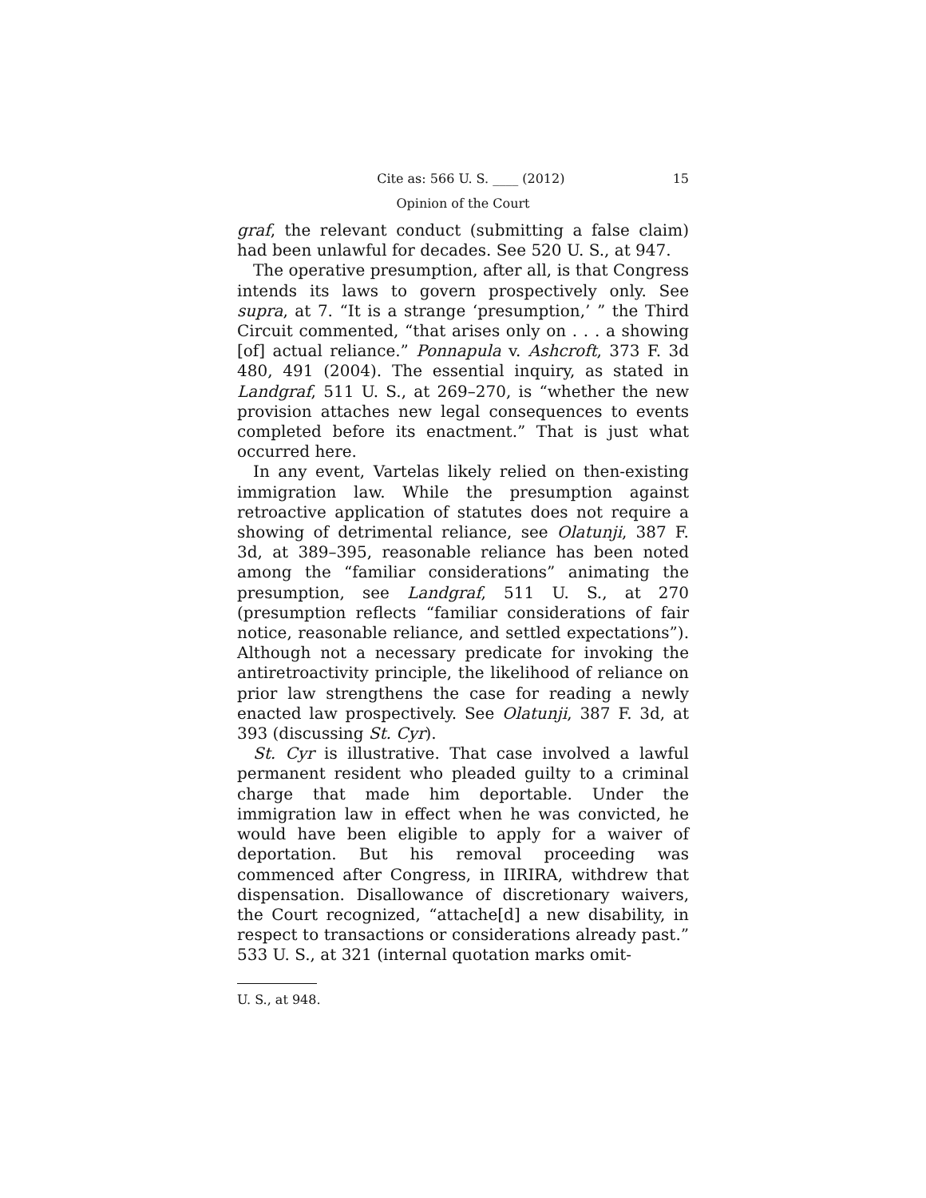Cite as: 566 U. S. ____ (2012) 15
Opinion of the Court
graf, the relevant conduct (submitting a false claim) had been unlawful for decades. See 520 U. S., at 947.
The operative presumption, after all, is that Congress intends its laws to govern prospectively only. See supra, at 7. “It is a strange ‘presumption,’ ” the Third Circuit commented, “that arises only on . . . a showing [of] actual reliance.” Ponnapula v. Ashcroft, 373 F. 3d 480, 491 (2004). The essential inquiry, as stated in Landgraf, 511 U. S., at 269–270, is “whether the new provision attaches new legal consequences to events completed before its enactment.” That is just what occurred here.
In any event, Vartelas likely relied on then-existing immigration law. While the presumption against retroactive application of statutes does not require a showing of detrimental reliance, see Olatunji, 387 F. 3d, at 389–395, reasonable reliance has been noted among the “familiar considerations” animating the presumption, see Landgraf, 511 U. S., at 270 (presumption reflects “familiar considerations of fair notice, reasonable reliance, and settled expectations”). Although not a necessary predicate for invoking the antiretroactivity principle, the likelihood of reliance on prior law strengthens the case for reading a newly enacted law prospectively. See Olatunji, 387 F. 3d, at 393 (discussing St. Cyr).
St. Cyr is illustrative. That case involved a lawful permanent resident who pleaded guilty to a criminal charge that made him deportable. Under the immigration law in effect when he was convicted, he would have been eligible to apply for a waiver of deportation. But his removal proceeding was commenced after Congress, in IIRIRA, withdrew that dispensation. Disallowance of discretionary waivers, the Court recognized, “attache[d] a new disability, in respect to transactions or considerations already past.” 533 U. S., at 321 (internal quotation marks omit-
U. S., at 948.